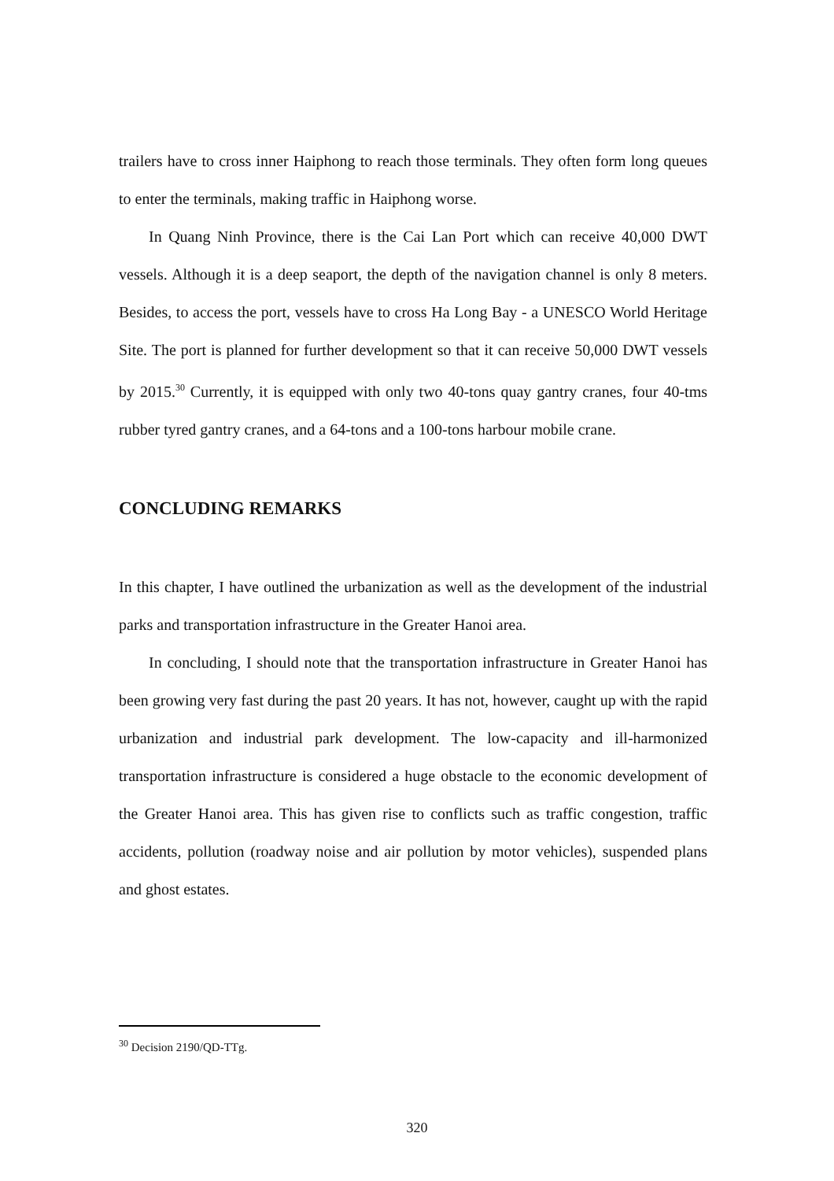trailers have to cross inner Haiphong to reach those terminals. They often form long queues to enter the terminals, making traffic in Haiphong worse.
In Quang Ninh Province, there is the Cai Lan Port which can receive 40,000 DWT vessels. Although it is a deep seaport, the depth of the navigation channel is only 8 meters. Besides, to access the port, vessels have to cross Ha Long Bay - a UNESCO World Heritage Site. The port is planned for further development so that it can receive 50,000 DWT vessels by 2015.<sup>30</sup> Currently, it is equipped with only two 40-tons quay gantry cranes, four 40-tms rubber tyred gantry cranes, and a 64-tons and a 100-tons harbour mobile crane.
CONCLUDING REMARKS
In this chapter, I have outlined the urbanization as well as the development of the industrial parks and transportation infrastructure in the Greater Hanoi area.
In concluding, I should note that the transportation infrastructure in Greater Hanoi has been growing very fast during the past 20 years. It has not, however, caught up with the rapid urbanization and industrial park development. The low-capacity and ill-harmonized transportation infrastructure is considered a huge obstacle to the economic development of the Greater Hanoi area. This has given rise to conflicts such as traffic congestion, traffic accidents, pollution (roadway noise and air pollution by motor vehicles), suspended plans and ghost estates.
<sup>30</sup> Decision 2190/QD-TTg.
320